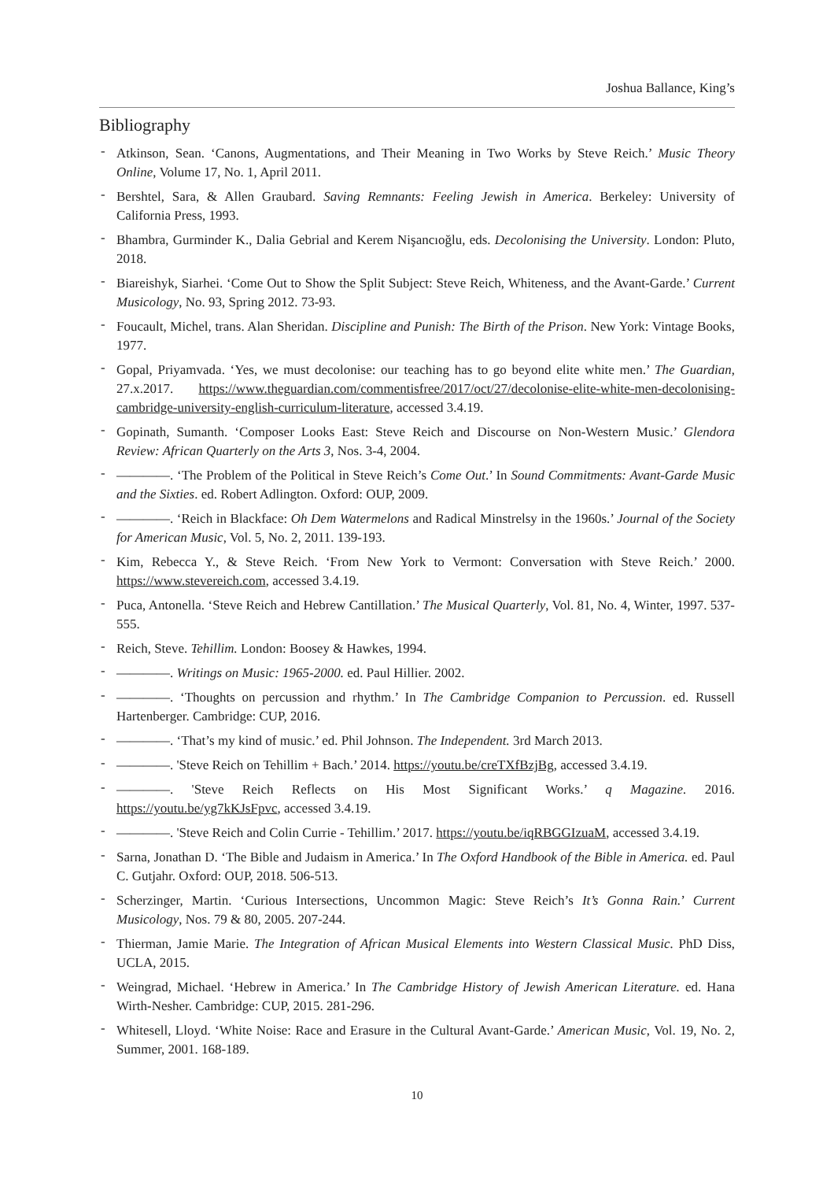Joshua Ballance, King’s
Bibliography
- Atkinson, Sean. ‘Canons, Augmentations, and Their Meaning in Two Works by Steve Reich.’ Music Theory Online, Volume 17, No. 1, April 2011.
- Bershtel, Sara, & Allen Graubard. Saving Remnants: Feeling Jewish in America. Berkeley: University of California Press, 1993.
- Bhambra, Gurminder K., Dalia Gebrial and Kerem Nişancıoğlu, eds. Decolonising the University. London: Pluto, 2018.
- Biareishyk, Siarhei. ‘Come Out to Show the Split Subject: Steve Reich, Whiteness, and the Avant-Garde.’ Current Musicology, No. 93, Spring 2012. 73-93.
- Foucault, Michel, trans. Alan Sheridan. Discipline and Punish: The Birth of the Prison. New York: Vintage Books, 1977.
- Gopal, Priyamvada. ‘Yes, we must decolonise: our teaching has to go beyond elite white men.’ The Guardian, 27.x.2017. https://www.theguardian.com/commentisfree/2017/oct/27/decolonise-elite-white-men-decolonising-cambridge-university-english-curriculum-literature, accessed 3.4.19.
- Gopinath, Sumanth. ‘Composer Looks East: Steve Reich and Discourse on Non-Western Music.’ Glendora Review: African Quarterly on the Arts 3, Nos. 3-4, 2004.
- ————. ‘The Problem of the Political in Steve Reich’s Come Out.’ In Sound Commitments: Avant-Garde Music and the Sixties. ed. Robert Adlington. Oxford: OUP, 2009.
- ————. ‘Reich in Blackface: Oh Dem Watermelons and Radical Minstrelsy in the 1960s.’ Journal of the Society for American Music, Vol. 5, No. 2, 2011. 139-193.
- Kim, Rebecca Y., & Steve Reich. ‘From New York to Vermont: Conversation with Steve Reich.’ 2000. https://www.stevereich.com, accessed 3.4.19.
- Puca, Antonella. ‘Steve Reich and Hebrew Cantillation.’ The Musical Quarterly, Vol. 81, No. 4, Winter, 1997. 537-555.
- Reich, Steve. Tehillim. London: Boosey & Hawkes, 1994.
- ————. Writings on Music: 1965-2000. ed. Paul Hillier. 2002.
- ————. ‘Thoughts on percussion and rhythm.’ In The Cambridge Companion to Percussion. ed. Russell Hartenberger. Cambridge: CUP, 2016.
- ————. ‘That’s my kind of music.’ ed. Phil Johnson. The Independent. 3rd March 2013.
- ————. 'Steve Reich on Tehillim + Bach.’ 2014. https://youtu.be/creTXfBzjBg, accessed 3.4.19.
- ————. 'Steve Reich Reflects on His Most Significant Works.’ q Magazine. 2016. https://youtu.be/yg7kKJsFpvc, accessed 3.4.19.
- ————. 'Steve Reich and Colin Currie - Tehillim.’ 2017. https://youtu.be/iqRBGGIzuaM, accessed 3.4.19.
- Sarna, Jonathan D. ‘The Bible and Judaism in America.’ In The Oxford Handbook of the Bible in America. ed. Paul C. Gutjahr. Oxford: OUP, 2018. 506-513.
- Scherzinger, Martin. ‘Curious Intersections, Uncommon Magic: Steve Reich’s It’s Gonna Rain.’ Current Musicology, Nos. 79 & 80, 2005. 207-244.
- Thierman, Jamie Marie. The Integration of African Musical Elements into Western Classical Music. PhD Diss, UCLA, 2015.
- Weingrad, Michael. ‘Hebrew in America.’ In The Cambridge History of Jewish American Literature. ed. Hana Wirth-Nesher. Cambridge: CUP, 2015. 281-296.
- Whitesell, Lloyd. ‘White Noise: Race and Erasure in the Cultural Avant-Garde.’ American Music, Vol. 19, No. 2, Summer, 2001. 168-189.
10